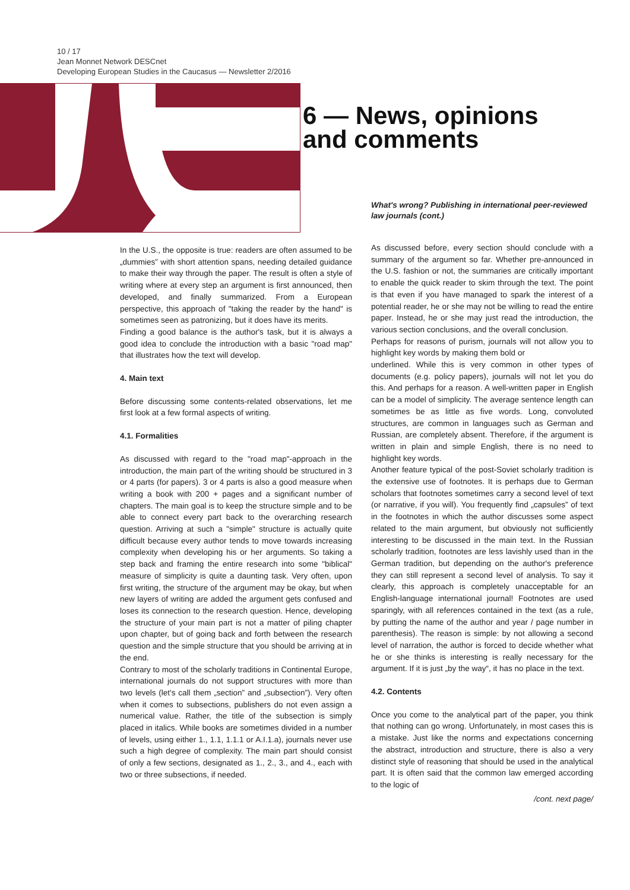10 / 17
Jean Monnet Network DESCnet
Developing European Studies in the Caucasus — Newsletter 2/2016
6 — News, opinions
and comments
What's wrong? Publishing in international peer-reviewed law journals (cont.)
In the U.S., the opposite is true: readers are often assumed to be „dummies” with short attention spans, needing detailed guidance to make their way through the paper. The result is often a style of writing where at every step an argument is first announced, then developed, and finally summarized. From a European perspective, this approach of "taking the reader by the hand" is sometimes seen as patronizing, but it does have its merits.
Finding a good balance is the author's task, but it is always a good idea to conclude the introduction with a basic "road map" that illustrates how the text will develop.
4. Main text
Before discussing some contents-related observations, let me first look at a few formal aspects of writing.
4.1. Formalities
As discussed with regard to the "road map"-approach in the introduction, the main part of the writing should be structured in 3 or 4 parts (for papers). 3 or 4 parts is also a good measure when writing a book with 200 + pages and a significant number of chapters. The main goal is to keep the structure simple and to be able to connect every part back to the overarching research question. Arriving at such a "simple" structure is actually quite difficult because every author tends to move towards increasing complexity when developing his or her arguments. So taking a step back and framing the entire research into some "biblical" measure of simplicity is quite a daunting task. Very often, upon first writing, the structure of the argument may be okay, but when new layers of writing are added the argument gets confused and loses its connection to the research question. Hence, developing the structure of your main part is not a matter of piling chapter upon chapter, but of going back and forth between the research question and the simple structure that you should be arriving at in the end.
Contrary to most of the scholarly traditions in Continental Europe, international journals do not support structures with more than two levels (let's call them „section” and „subsection”). Very often when it comes to subsections, publishers do not even assign a numerical value. Rather, the title of the subsection is simply placed in italics. While books are sometimes divided in a number of levels, using either 1., 1.1, 1.1.1 or A.I.1.a), journals never use such a high degree of complexity. The main part should consist of only a few sections, designated as 1., 2., 3., and 4., each with two or three subsections, if needed.
As discussed before, every section should conclude with a summary of the argument so far. Whether pre-announced in the U.S. fashion or not, the summaries are critically important to enable the quick reader to skim through the text. The point is that even if you have managed to spark the interest of a potential reader, he or she may not be willing to read the entire paper. Instead, he or she may just read the introduction, the various section conclusions, and the overall conclusion.
Perhaps for reasons of purism, journals will not allow you to highlight key words by making them bold or
underlined. While this is very common in other types of documents (e.g. policy papers), journals will not let you do this. And perhaps for a reason. A well-written paper in English can be a model of simplicity. The average sentence length can sometimes be as little as five words. Long, convoluted structures, are common in languages such as German and Russian, are completely absent. Therefore, if the argument is written in plain and simple English, there is no need to highlight key words.
Another feature typical of the post-Soviet scholarly tradition is the extensive use of footnotes. It is perhaps due to German scholars that footnotes sometimes carry a second level of text (or narrative, if you will). You frequently find „capsules” of text in the footnotes in which the author discusses some aspect related to the main argument, but obviously not sufficiently interesting to be discussed in the main text. In the Russian scholarly tradition, footnotes are less lavishly used than in the German tradition, but depending on the author's preference they can still represent a second level of analysis. To say it clearly, this approach is completely unacceptable for an English-language international journal! Footnotes are used sparingly, with all references contained in the text (as a rule, by putting the name of the author and year / page number in parenthesis). The reason is simple: by not allowing a second level of narration, the author is forced to decide whether what he or she thinks is interesting is really necessary for the argument. If it is just „by the way“, it has no place in the text.
4.2. Contents
Once you come to the analytical part of the paper, you think that nothing can go wrong. Unfortunately, in most cases this is a mistake. Just like the norms and expectations concerning the abstract, introduction and structure, there is also a very distinct style of reasoning that should be used in the analytical part. It is often said that the common law emerged according to the logic of
/cont. next page/